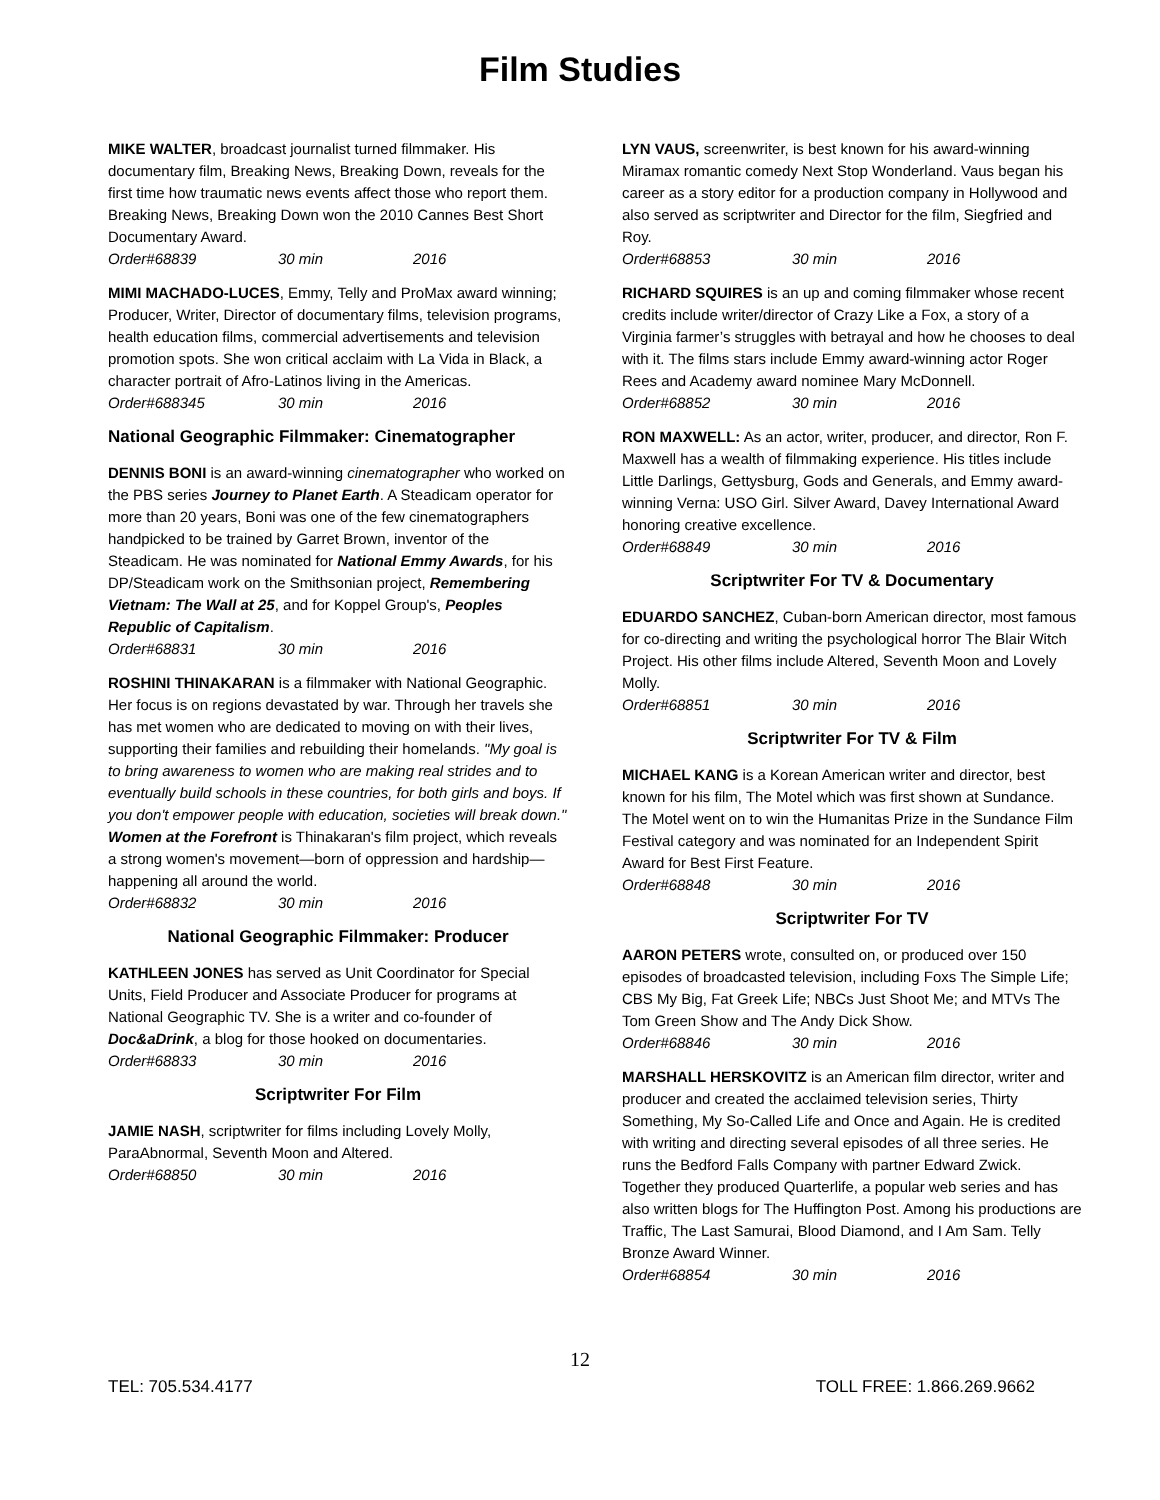Film Studies
MIKE WALTER, broadcast journalist turned filmmaker. His documentary film, Breaking News, Breaking Down, reveals for the first time how traumatic news events affect those who report them. Breaking News, Breaking Down won the 2010 Cannes Best Short Documentary Award.
Order#68839 30 min 2016
MIMI MACHADO-LUCES, Emmy, Telly and ProMax award winning; Producer, Writer, Director of documentary films, television programs, health education films, commercial advertisements and television promotion spots. She won critical acclaim with La Vida in Black, a character portrait of Afro-Latinos living in the Americas.
Order#688345 30 min 2016
National Geographic Filmmaker: Cinematographer
DENNIS BONI is an award-winning cinematographer who worked on the PBS series Journey to Planet Earth. A Steadicam operator for more than 20 years, Boni was one of the few cinematographers handpicked to be trained by Garret Brown, inventor of the Steadicam. He was nominated for National Emmy Awards, for his DP/Steadicam work on the Smithsonian project, Remembering Vietnam: The Wall at 25, and for Koppel Group's, Peoples Republic of Capitalism.
Order#68831 30 min 2016
ROSHINI THINAKARAN is a filmmaker with National Geographic. Her focus is on regions devastated by war. Through her travels she has met women who are dedicated to moving on with their lives, supporting their families and rebuilding their homelands. "My goal is to bring awareness to women who are making real strides and to eventually build schools in these countries, for both girls and boys. If you don't empower people with education, societies will break down." Women at the Forefront is Thinakaran's film project, which reveals a strong women's movement—born of oppression and hardship—happening all around the world.
Order#68832 30 min 2016
National Geographic Filmmaker: Producer
KATHLEEN JONES has served as Unit Coordinator for Special Units, Field Producer and Associate Producer for programs at National Geographic TV. She is a writer and co-founder of Doc&aDrink, a blog for those hooked on documentaries.
Order#68833 30 min 2016
Scriptwriter For Film
JAMIE NASH, scriptwriter for films including Lovely Molly, ParaAbnormal, Seventh Moon and Altered.
Order#68850 30 min 2016
LYN VAUS, screenwriter, is best known for his award-winning Miramax romantic comedy Next Stop Wonderland. Vaus began his career as a story editor for a production company in Hollywood and also served as scriptwriter and Director for the film, Siegfried and Roy.
Order#68853 30 min 2016
RICHARD SQUIRES is an up and coming filmmaker whose recent credits include writer/director of Crazy Like a Fox, a story of a Virginia farmer’s struggles with betrayal and how he chooses to deal with it. The films stars include Emmy award-winning actor Roger Rees and Academy award nominee Mary McDonnell.
Order#68852 30 min 2016
RON MAXWELL: As an actor, writer, producer, and director, Ron F. Maxwell has a wealth of filmmaking experience. His titles include Little Darlings, Gettysburg, Gods and Generals, and Emmy award- winning Verna: USO Girl. Silver Award, Davey International Award honoring creative excellence.
Order#68849 30 min 2016
Scriptwriter For TV & Documentary
EDUARDO SANCHEZ, Cuban-born American director, most famous for co-directing and writing the psychological horror The Blair Witch Project. His other films include Altered, Seventh Moon and Lovely Molly.
Order#68851 30 min 2016
Scriptwriter For TV & Film
MICHAEL KANG is a Korean American writer and director, best known for his film, The Motel which was first shown at Sundance. The Motel went on to win the Humanitas Prize in the Sundance Film Festival category and was nominated for an Independent Spirit Award for Best First Feature.
Order#68848 30 min 2016
Scriptwriter For TV
AARON PETERS wrote, consulted on, or produced over 150 episodes of broadcasted television, including Foxs The Simple Life; CBS My Big, Fat Greek Life; NBCs Just Shoot Me; and MTVs The Tom Green Show and The Andy Dick Show.
Order#68846 30 min 2016
MARSHALL HERSKOVITZ is an American film director, writer and producer and created the acclaimed television series, Thirty Something, My So-Called Life and Once and Again. He is credited with writing and directing several episodes of all three series. He runs the Bedford Falls Company with partner Edward Zwick. Together they produced Quarterlife, a popular web series and has also written blogs for The Huffington Post. Among his productions are Traffic, The Last Samurai, Blood Diamond, and I Am Sam. Telly Bronze Award Winner.
Order#68854 30 min 2016
12
TEL: 705.534.4177 TOLL FREE: 1.866.269.9662